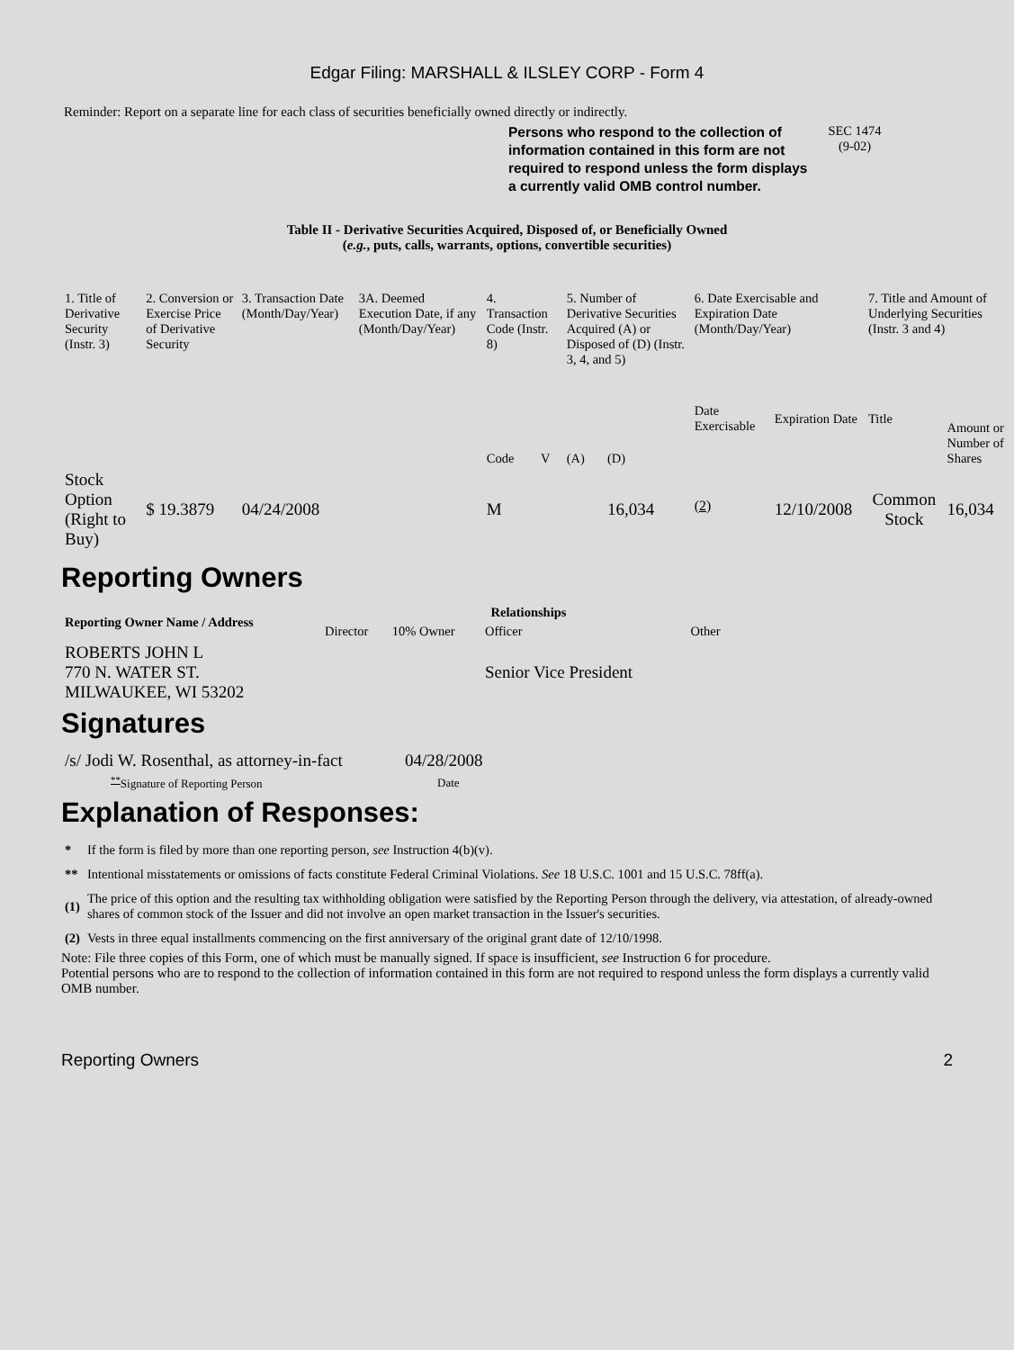Edgar Filing: MARSHALL & ILSLEY CORP - Form 4
Reminder: Report on a separate line for each class of securities beneficially owned directly or indirectly.
Persons who respond to the collection of information contained in this form are not required to respond unless the form displays a currently valid OMB control number.
SEC 1474
(9-02)
Table II - Derivative Securities Acquired, Disposed of, or Beneficially Owned
(e.g., puts, calls, warrants, options, convertible securities)
| 1. Title of Derivative Security (Instr. 3) | 2. Conversion or Exercise Price of Derivative Security | 3. Transaction Date (Month/Day/Year) | 3A. Deemed Execution Date, if any (Month/Day/Year) | 4. Transaction Code (Instr. 8) | | 5. Number of Derivative Securities Acquired (A) or Disposed of (D) (Instr. 3, 4, and 5) | | 6. Date Exercisable and Expiration Date (Month/Day/Year) | | 7. Title and Amount of Underlying Securities (Instr. 3 and 4) | |
| --- | --- | --- | --- | --- | --- | --- | --- | --- | --- | --- | --- |
| | | | | Code | V | (A) | (D) | Date Exercisable | Expiration Date | Title | Amount or Number of Shares |
| Stock Option (Right to Buy) | $ 19.3879 | 04/24/2008 | | M | | | 16,034 | <sup>(2)</sup> | 12/10/2008 | Common Stock | 16,034 |
Reporting Owners
| Reporting Owner Name / Address | Relationships | | | |
| --- | --- | --- | --- | --- |
| | Director | 10% Owner | Officer | Other |
| ROBERTS JOHN L 770 N. WATER ST. MILWAUKEE, WI 53202 | | | Senior Vice President | |
Signatures
| /s/ Jodi W. Rosenthal, as attorney-in-fact | 04/28/2008 |
| <sup>**</sup> Signature of Reporting Person | Date |
Explanation of Responses:
| * | If the form is filed by more than one reporting person, see Instruction 4(b)(v). |
| ** | Intentional misstatements or omissions of facts constitute Federal Criminal Violations. See 18 U.S.C. 1001 and 15 U.S.C. 78ff(a). |
| (1) | The price of this option and the resulting tax withholding obligation were satisfied by the Reporting Person through the delivery, via attestation, of already-owned shares of common stock of the Issuer and did not involve an open market transaction in the Issuer's securities. |
| (2) | Vests in three equal installments commencing on the first anniversary of the original grant date of 12/10/1998. |
Note: File three copies of this Form, one of which must be manually signed. If space is insufficient, see Instruction 6 for procedure.
Potential persons who are to respond to the collection of information contained in this form are not required to respond unless the form displays a currently valid OMB number.
Reporting Owners 2